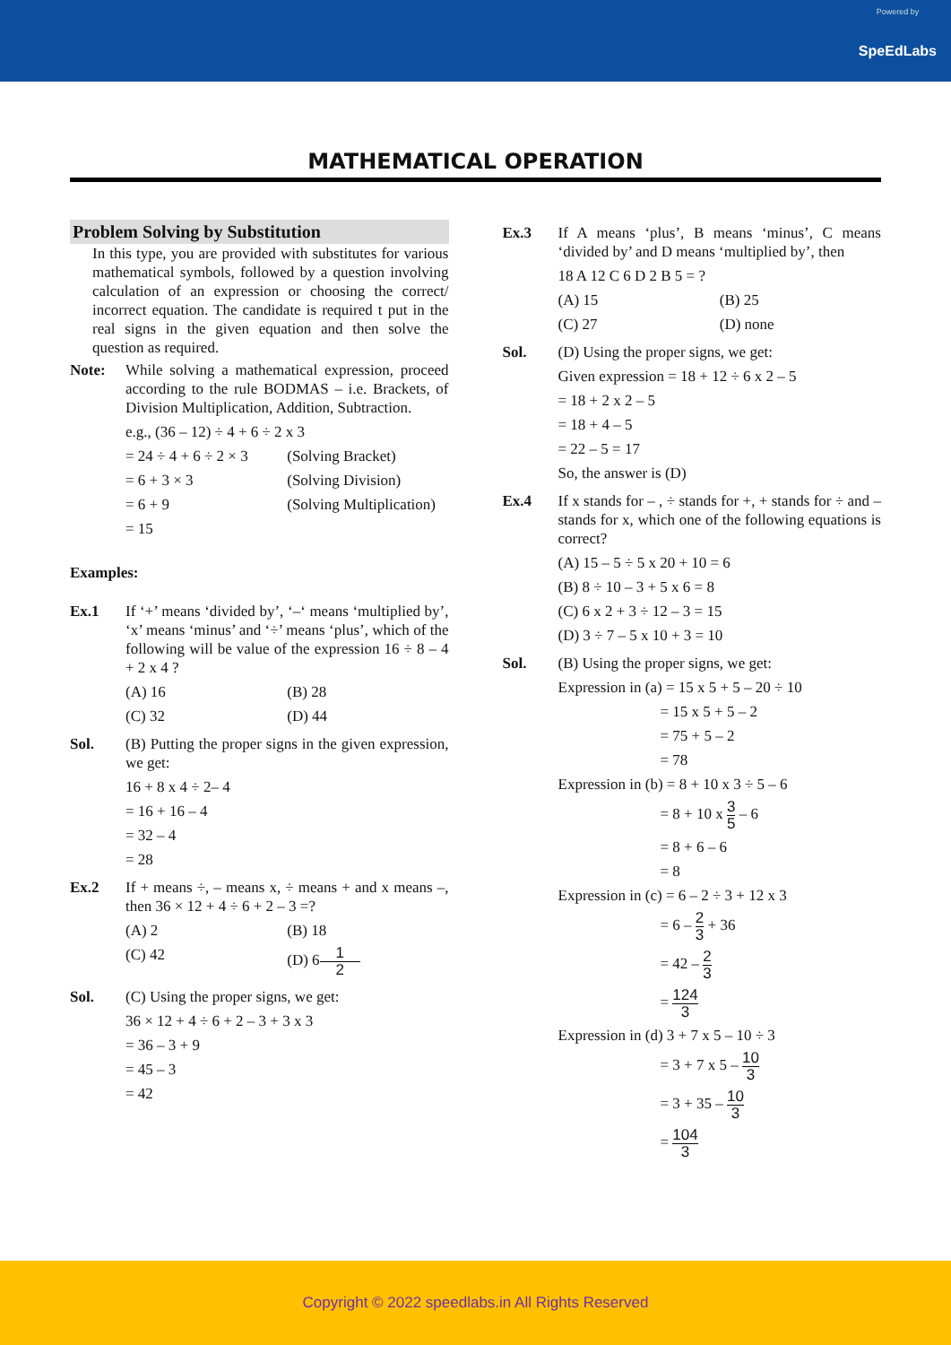Powered by
SpeEdLabs
MATHEMATICAL OPERATION
Problem Solving by Substitution
In this type, you are provided with substitutes for various mathematical symbols, followed by a question involving calculation of an expression or choosing the correct/ incorrect equation. The candidate is required t put in the real signs in the given equation and then solve the question as required.
Note: While solving a mathematical expression, proceed according to the rule BODMAS – i.e. Brackets, of Division Multiplication, Addition, Subtraction.
e.g., (36 – 12) ÷ 4 + 6 ÷ 2 x 3
= 24 ÷ 4 + 6 ÷ 2 × 3 (Solving Bracket)
= 6 + 3 × 3 (Solving Division)
= 6 + 9 (Solving Multiplication)
= 15
Examples:
Ex.1 If ‘+’ means ‘divided by’, ‘–‘ means ‘multiplied by’, ‘x’ means ‘minus’ and ‘÷’ means ‘plus’, which of the following will be value of the expression 16 ÷ 8 – 4 + 2 x 4 ?
(A) 16 (B) 28
(C) 32 (D) 44
Sol. (B) Putting the proper signs in the given expression, we get:
16 + 8 x 4 ÷ 2– 4
= 16 + 16 – 4
= 32 – 4
= 28
Ex.2 If + means ÷, – means x, ÷ means + and x means –, then 36 × 12 + 4 ÷ 6 + 2 – 3 =?
(A) 2 (B) 18
(C) 42 (D) 61 2
Sol. (C) Using the proper signs, we get:
36 × 12 + 4 ÷ 6 + 2 – 3 + 3 x 3
= 36 – 3 + 9
= 45 – 3
= 42
Ex.3 If A means ‘plus’, B means ‘minus’, C means ‘divided by’ and D means ‘multiplied by’, then
18 A 12 C 6 D 2 B 5 = ?
(A) 15 (B) 25
(C) 27 (D) none
Sol. (D) Using the proper signs, we get:
Given expression = 18 + 12 ÷ 6 x 2 – 5
= 18 + 2 x 2 – 5
= 18 + 4 – 5
= 22 – 5 = 17
So, the answer is (D)
Ex.4 If x stands for – , ÷ stands for +, + stands for ÷ and – stands for x, which one of the following equations is correct?
(A) 15 – 5 ÷ 5 x 20 + 10 = 6
(B) 8 ÷ 10 – 3 + 5 x 6 = 8
(C) 6 x 2 + 3 ÷ 12 – 3 = 15
(D) 3 ÷ 7 – 5 x 10 + 3 = 10
Sol. (B) Using the proper signs, we get:
Expression in (a) = 15 x 5 + 5 – 20 ÷ 10
= 15 x 5 + 5 – 2
= 75 + 5 – 2
= 78
Expression in (b) = 8 + 10 x 3 ÷ 5 – 6
= 8 + 10 x 3 5 – 6
= 8 + 6 – 6
= 8
Expression in (c) = 6 – 2 ÷ 3 + 12 x 3
= 6 – 2 3 + 36
= 42 – 2 3
= 124 3
Expression in (d) 3 + 7 x 5 – 10 ÷ 3
= 3 + 7 x 5 – 10 3
= 3 + 35 – 10 3
= 104 3
Copyright © 2022 speedlabs.in All Rights Reserved